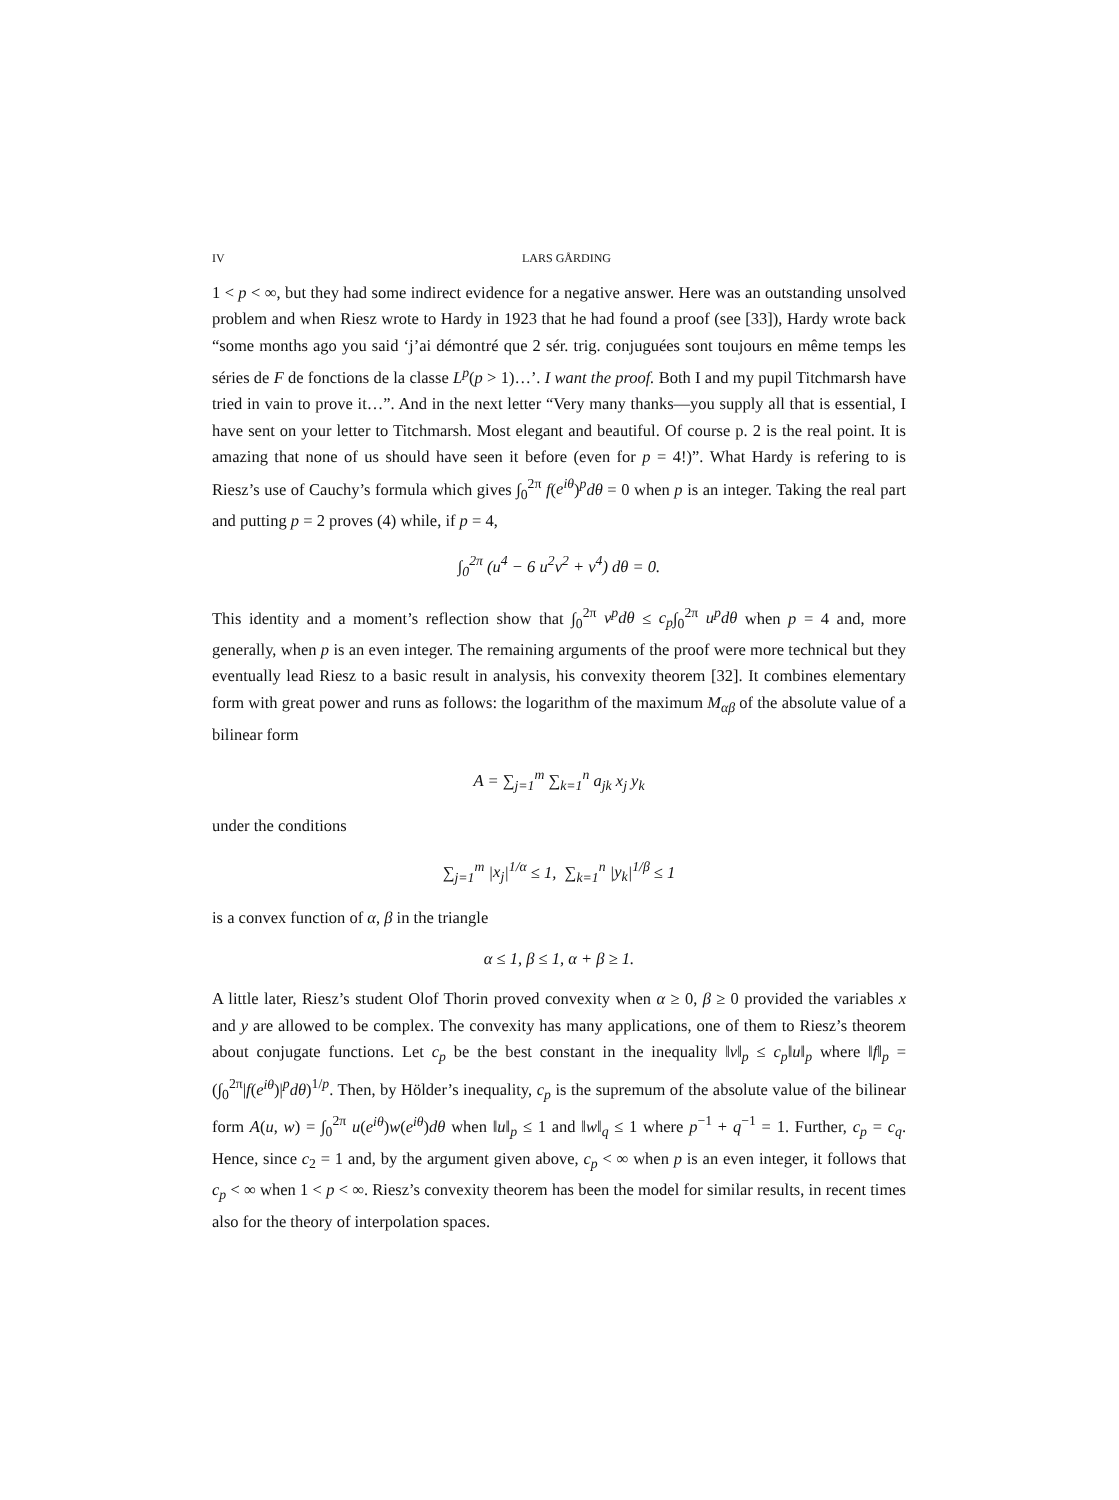IV LARS GÅRDING
1 < p < ∞, but they had some indirect evidence for a negative answer. Here was an outstanding unsolved problem and when Riesz wrote to Hardy in 1923 that he had found a proof (see [33]), Hardy wrote back “some months ago you said ‘j’ai démontré que 2 sér. trig. conjuguées sont toujours en même temps les séries de F de fonctions de la classe L<sup>p</sup>(p > 1)…’. I want the proof. Both I and my pupil Titchmarsh have tried in vain to prove it…”. And in the next letter “Very many thanks—you supply all that is essential, I have sent on your letter to Titchmarsh. Most elegant and beautiful. Of course p. 2 is the real point. It is amazing that none of us should have seen it before (even for p = 4!)”. What Hardy is refering to is Riesz’s use of Cauchy’s formula which gives ∫<sub>0</sub><sup>2π</sup> f(e<sup>iθ</sup>)<sup>p</sup>dθ = 0 when p is an integer. Taking the real part and putting p = 2 proves (4) while, if p = 4,
∫<sub>0</sub><sup>2π</sup> (u<sup>4</sup> − 6 u<sup>2</sup>v<sup>2</sup> + v<sup>4</sup>) dθ = 0.
This identity and a moment’s reflection show that ∫<sub>0</sub><sup>2π</sup> v<sup>p</sup>dθ ≤ c<sub>p</sub>∫<sub>0</sub><sup>2π</sup> u<sup>p</sup>dθ when p = 4 and, more generally, when p is an even integer. The remaining arguments of the proof were more technical but they eventually lead Riesz to a basic result in analysis, his convexity theorem [32]. It combines elementary form with great power and runs as follows: the logarithm of the maximum M<sub>αβ</sub> of the absolute value of a bilinear form
A = ∑<sub>j=1</sub><sup>m</sup> ∑<sub>k=1</sub><sup>n</sup> a<sub>jk</sub> x<sub>j</sub> y<sub>k</sub>
under the conditions
∑<sub>j=1</sub><sup>m</sup> |x<sub>j</sub>|<sup>1/α</sup> ≤ 1, ∑<sub>k=1</sub><sup>n</sup> |y<sub>k</sub>|<sup>1/β</sup> ≤ 1
is a convex function of α, β in the triangle
α ≤ 1, β ≤ 1, α + β ≥ 1.
A little later, Riesz’s student Olof Thorin proved convexity when α ≥ 0, β ≥ 0 provided the variables x and y are allowed to be complex. The convexity has many applications, one of them to Riesz’s theorem about conjugate functions. Let c<sub>p</sub> be the best constant in the inequality ‖v‖<sub>p</sub> ≤ c<sub>p</sub>‖u‖<sub>p</sub> where ‖f‖<sub>p</sub> = (∫<sub>0</sub><sup>2π</sup>|f(e<sup>iθ</sup>)|<sup>p</sup>dθ)<sup>1/p</sup>. Then, by Hölder’s inequality, c<sub>p</sub> is the supremum of the absolute value of the bilinear form A(u, w) = ∫<sub>0</sub><sup>2π</sup> u(e<sup>iθ</sup>)w(e<sup>iθ</sup>)dθ when ‖u‖<sub>p</sub> ≤ 1 and ‖w‖<sub>q</sub> ≤ 1 where p<sup>−1</sup> + q<sup>−1</sup> = 1. Further, c<sub>p</sub> = c<sub>q</sub>. Hence, since c<sub>2</sub> = 1 and, by the argument given above, c<sub>p</sub> < ∞ when p is an even integer, it follows that c<sub>p</sub> < ∞ when 1 < p < ∞. Riesz’s convexity theorem has been the model for similar results, in recent times also for the theory of interpolation spaces.